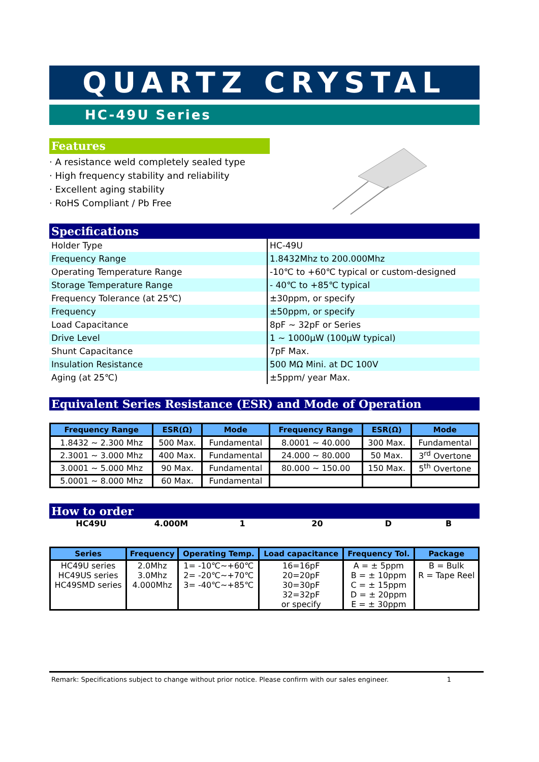QUARTZ CRYSTAL
HC-49U Series
Features
· A resistance weld completely sealed type
· High frequency stability and reliability
· Excellent aging stability
· RoHS Compliant / Pb Free
Specifications
| Holder Type | HC-49U |
| Frequency Range | 1.8432Mhz to 200.000Mhz |
| Operating Temperature Range | -10℃ to +60℃ typical or custom-designed |
| Storage Temperature Range | - 40℃ to +85℃ typical |
| Frequency Tolerance (at 25℃) | ±30ppm, or specify |
| Frequency | ±50ppm, or specify |
| Load Capacitance | 8pF ~ 32pF or Series |
| Drive Level | 1 ~ 1000µW (100µW typical) |
| Shunt Capacitance | 7pF Max. |
| Insulation Resistance | 500 MΩ Mini. at DC 100V |
| Aging (at 25℃) | ±5ppm/ year Max. |
Equivalent Series Resistance (ESR) and Mode of Operation
| Frequency Range | ESR(Ω) | Mode | Frequency Range | ESR(Ω) | Mode |
| --- | --- | --- | --- | --- | --- |
| 1.8432 ~ 2.300 Mhz | 500 Max. | Fundamental | 8.0001 ~ 40.000 | 300 Max. | Fundamental |
| 2.3001 ~ 3.000 Mhz | 400 Max. | Fundamental | 24.000 ~ 80.000 | 50 Max. | 3<sup>rd</sup> Overtone |
| 3.0001 ~ 5.000 Mhz | 90 Max. | Fundamental | 80.000 ~ 150.00 | 150 Max. | 5<sup>th</sup> Overtone |
| 5.0001 ~ 8.000 Mhz | 60 Max. | Fundamental | | | |
How to order
HC49U 4.000M 1 20 D B
| Series | Frequency | Operating Temp. | Load capacitance | Frequency Tol. | Package |
| --- | --- | --- | --- | --- | --- |
| HC49U series HC49US series HC49SMD series | 2.0Mhz 3.0Mhz 4.000Mhz | 1= -10℃~+60℃ 2= -20℃~+70℃ 3= -40℃~+85℃ | 16=16pF 20=20pF 30=30pF 32=32pF or specify | A = ± 5ppm B = ± 10ppm C = ± 15ppm D = ± 20ppm E = ± 30ppm | B = Bulk R = Tape Reel |
Remark: Specifications subject to change without prior notice. Please confirm with our sales engineer. 1